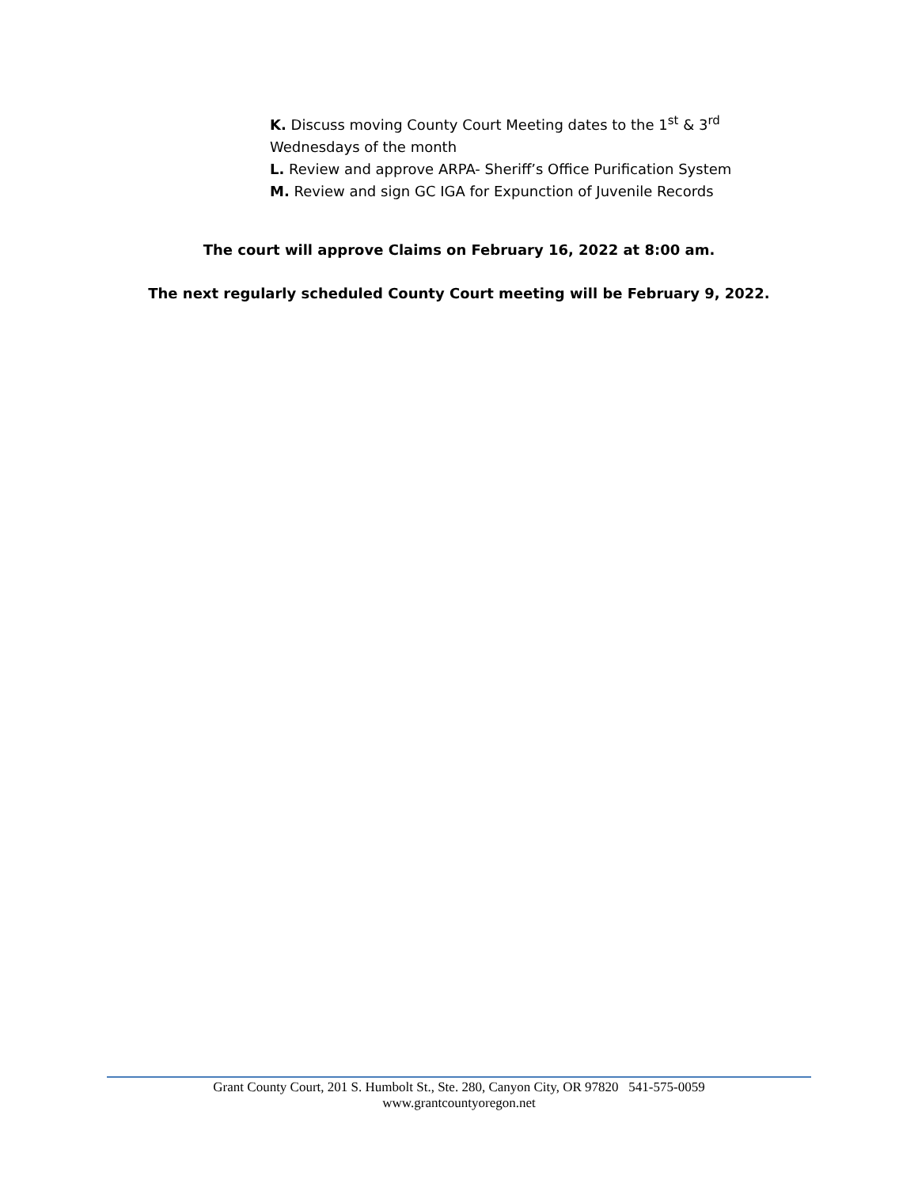K. Discuss moving County Court Meeting dates to the 1<sup>st</sup> & 3<sup>rd</sup>
Wednesdays of the month
L. Review and approve ARPA- Sheriff’s Office Purification System
M. Review and sign GC IGA for Expunction of Juvenile Records
The court will approve Claims on February 16, 2022 at 8:00 am.
The next regularly scheduled County Court meeting will be February 9, 2022.
Grant County Court, 201 S. Humbolt St., Ste. 280, Canyon City, OR 97820 541-575-0059
www.grantcountyoregon.net